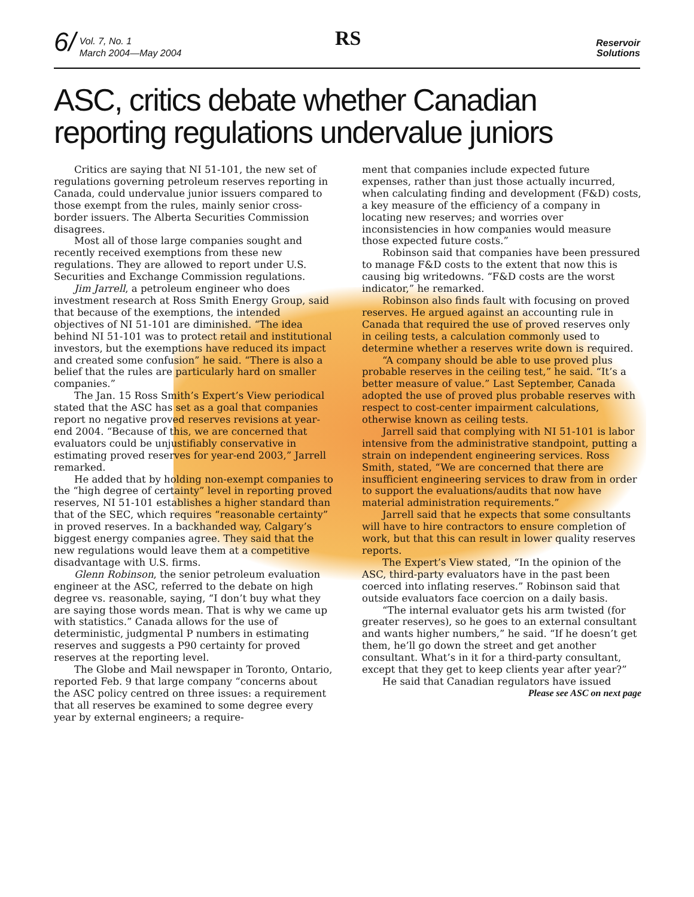6/
Vol. 7, No. 1
March 2004—May 2004
RS
Reservoir
Solutions
ASC, critics debate whether Canadian reporting regulations undervalue juniors
Critics are saying that NI 51-101, the new set of regulations governing petroleum reserves reporting in Canada, could undervalue junior issuers compared to those exempt from the rules, mainly senior cross-border issuers. The Alberta Securities Commission disagrees.
Most all of those large companies sought and recently received exemptions from these new regulations. They are allowed to report under U.S. Securities and Exchange Commission regulations.
Jim Jarrell, a petroleum engineer who does investment research at Ross Smith Energy Group, said that because of the exemptions, the intended objectives of NI 51-101 are diminished. “The idea behind NI 51-101 was to protect retail and institutional investors, but the exemptions have reduced its impact and created some confusion” he said. “There is also a belief that the rules are particularly hard on smaller companies.”
The Jan. 15 Ross Smith’s Expert’s View periodical stated that the ASC has set as a goal that companies report no negative proved reserves revisions at year-end 2004. “Because of this, we are concerned that evaluators could be unjustifiably conservative in estimating proved reserves for year-end 2003,” Jarrell remarked.
He added that by holding non-exempt companies to the “high degree of certainty” level in reporting proved reserves, NI 51-101 establishes a higher standard than that of the SEC, which requires “reasonable certainty” in proved reserves. In a backhanded way, Calgary’s biggest energy companies agree. They said that the new regulations would leave them at a competitive disadvantage with U.S. firms.
Glenn Robinson, the senior petroleum evaluation engineer at the ASC, referred to the debate on high degree vs. reasonable, saying, “I don’t buy what they are saying those words mean. That is why we came up with statistics.” Canada allows for the use of deterministic, judgmental P numbers in estimating reserves and suggests a P90 certainty for proved reserves at the reporting level.
The Globe and Mail newspaper in Toronto, Ontario, reported Feb. 9 that large company “concerns about the ASC policy centred on three issues: a requirement that all reserves be examined to some degree every year by external engineers; a require-
ment that companies include expected future expenses, rather than just those actually incurred, when calculating finding and development (F&D) costs, a key measure of the efficiency of a company in locating new reserves; and worries over inconsistencies in how companies would measure those expected future costs.”
Robinson said that companies have been pressured to manage F&D costs to the extent that now this is causing big writedowns. “F&D costs are the worst indicator,” he remarked.
Robinson also finds fault with focusing on proved reserves. He argued against an accounting rule in Canada that required the use of proved reserves only in ceiling tests, a calculation commonly used to determine whether a reserves write down is required.
“A company should be able to use proved plus probable reserves in the ceiling test,” he said. “It’s a better measure of value.” Last September, Canada adopted the use of proved plus probable reserves with respect to cost-center impairment calculations, otherwise known as ceiling tests.
Jarrell said that complying with NI 51-101 is labor intensive from the administrative standpoint, putting a strain on independent engineering services. Ross Smith, stated, “We are concerned that there are insufficient engineering services to draw from in order to support the evaluations/audits that now have material administration requirements.”
Jarrell said that he expects that some consultants will have to hire contractors to ensure completion of work, but that this can result in lower quality reserves reports.
The Expert’s View stated, “In the opinion of the ASC, third-party evaluators have in the past been coerced into inflating reserves.” Robinson said that outside evaluators face coercion on a daily basis.
“The internal evaluator gets his arm twisted (for greater reserves), so he goes to an external consultant and wants higher numbers,” he said. “If he doesn’t get them, he’ll go down the street and get another consultant. What’s in it for a third-party consultant, except that they get to keep clients year after year?”
He said that Canadian regulators have issued
Please see ASC on next page